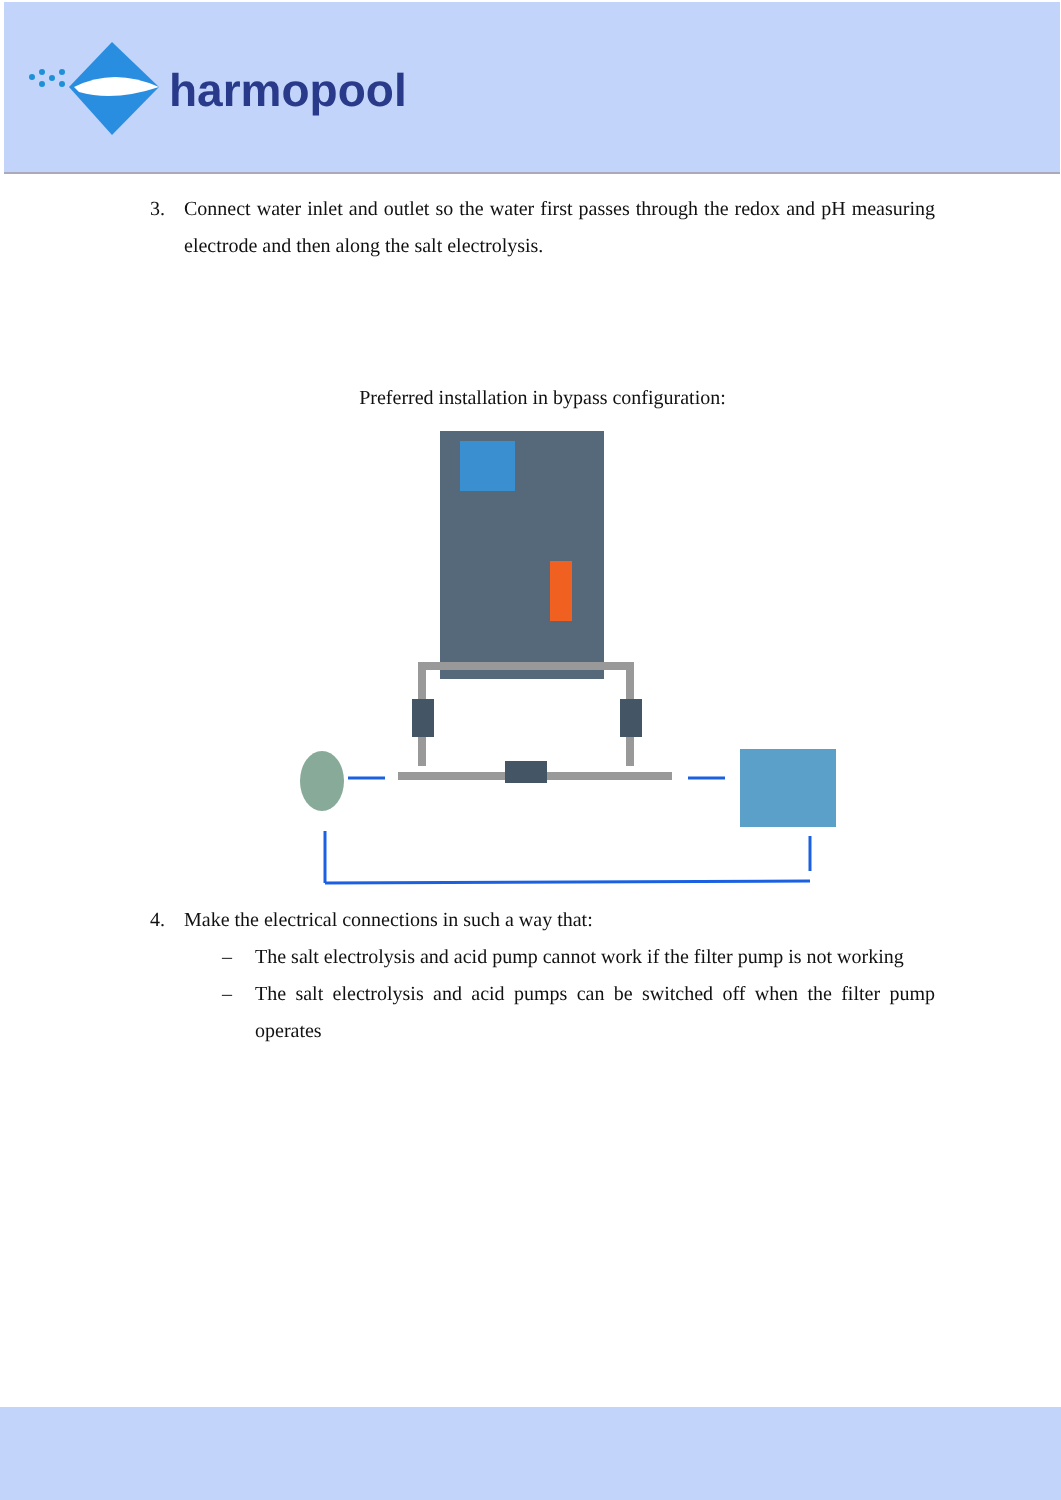harmopool
3. Connect water inlet and outlet so the water first passes through the redox and pH measuring electrode and then along the salt electrolysis.
Preferred installation in bypass configuration:
4. Make the electrical connections in such a way that:
– The salt electrolysis and acid pump cannot work if the filter pump is not working
– The salt electrolysis and acid pumps can be switched off when the filter pump operates